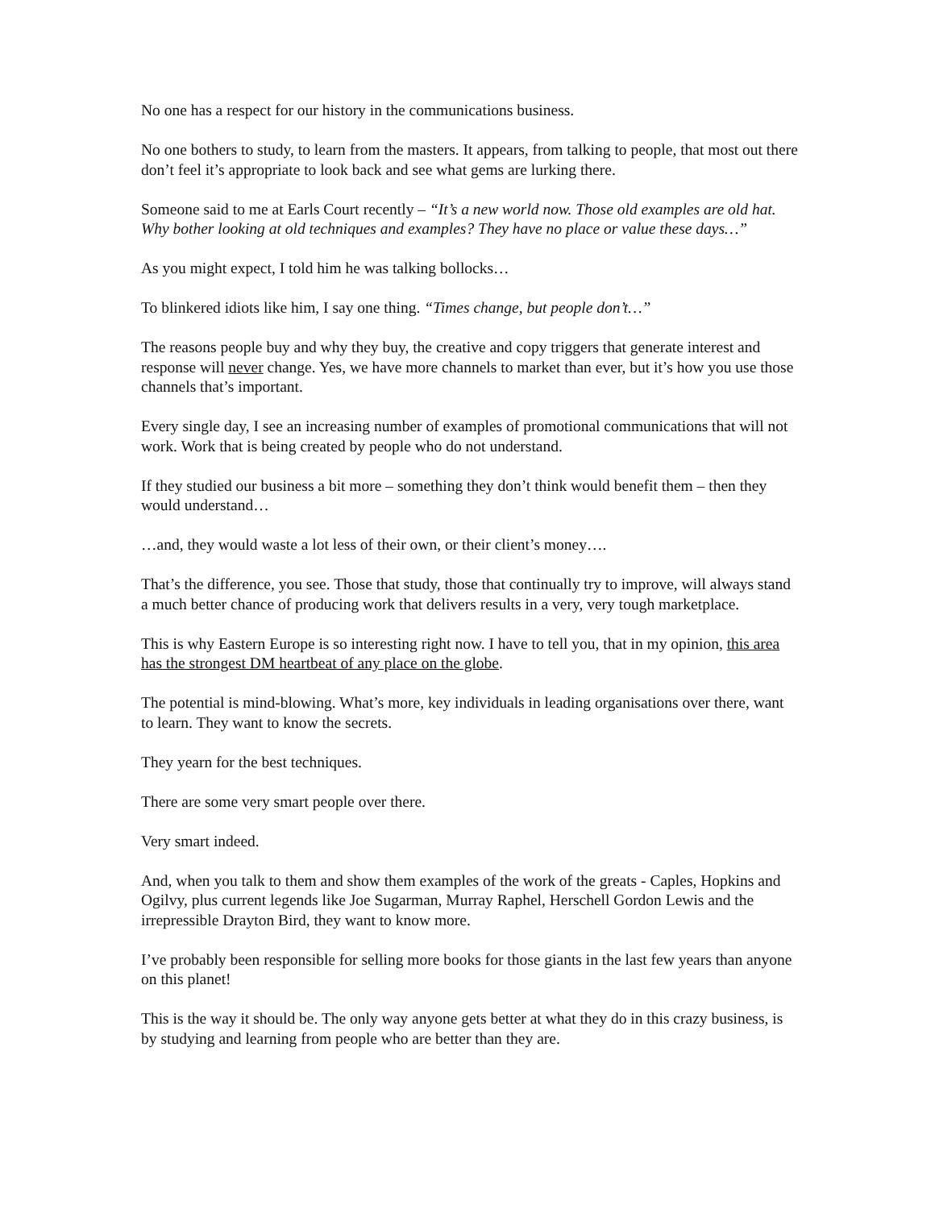No one has a respect for our history in the communications business.
No one bothers to study, to learn from the masters. It appears, from talking to people, that most out there don’t feel it’s appropriate to look back and see what gems are lurking there.
Someone said to me at Earls Court recently – “It’s a new world now. Those old examples are old hat. Why bother looking at old techniques and examples? They have no place or value these days…”
As you might expect, I told him he was talking bollocks…
To blinkered idiots like him, I say one thing. “Times change, but people don’t…”
The reasons people buy and why they buy, the creative and copy triggers that generate interest and response will never change. Yes, we have more channels to market than ever, but it’s how you use those channels that’s important.
Every single day, I see an increasing number of examples of promotional communications that will not work. Work that is being created by people who do not understand.
If they studied our business a bit more – something they don’t think would benefit them – then they would understand…
…and, they would waste a lot less of their own, or their client’s money….
That’s the difference, you see. Those that study, those that continually try to improve, will always stand a much better chance of producing work that delivers results in a very, very tough marketplace.
This is why Eastern Europe is so interesting right now. I have to tell you, that in my opinion, this area has the strongest DM heartbeat of any place on the globe.
The potential is mind-blowing. What’s more, key individuals in leading organisations over there, want to learn. They want to know the secrets.
They yearn for the best techniques.
There are some very smart people over there.
Very smart indeed.
And, when you talk to them and show them examples of the work of the greats - Caples, Hopkins and Ogilvy, plus current legends like Joe Sugarman, Murray Raphel, Herschell Gordon Lewis and the irrepressible Drayton Bird, they want to know more.
I’ve probably been responsible for selling more books for those giants in the last few years than anyone on this planet!
This is the way it should be. The only way anyone gets better at what they do in this crazy business, is by studying and learning from people who are better than they are.